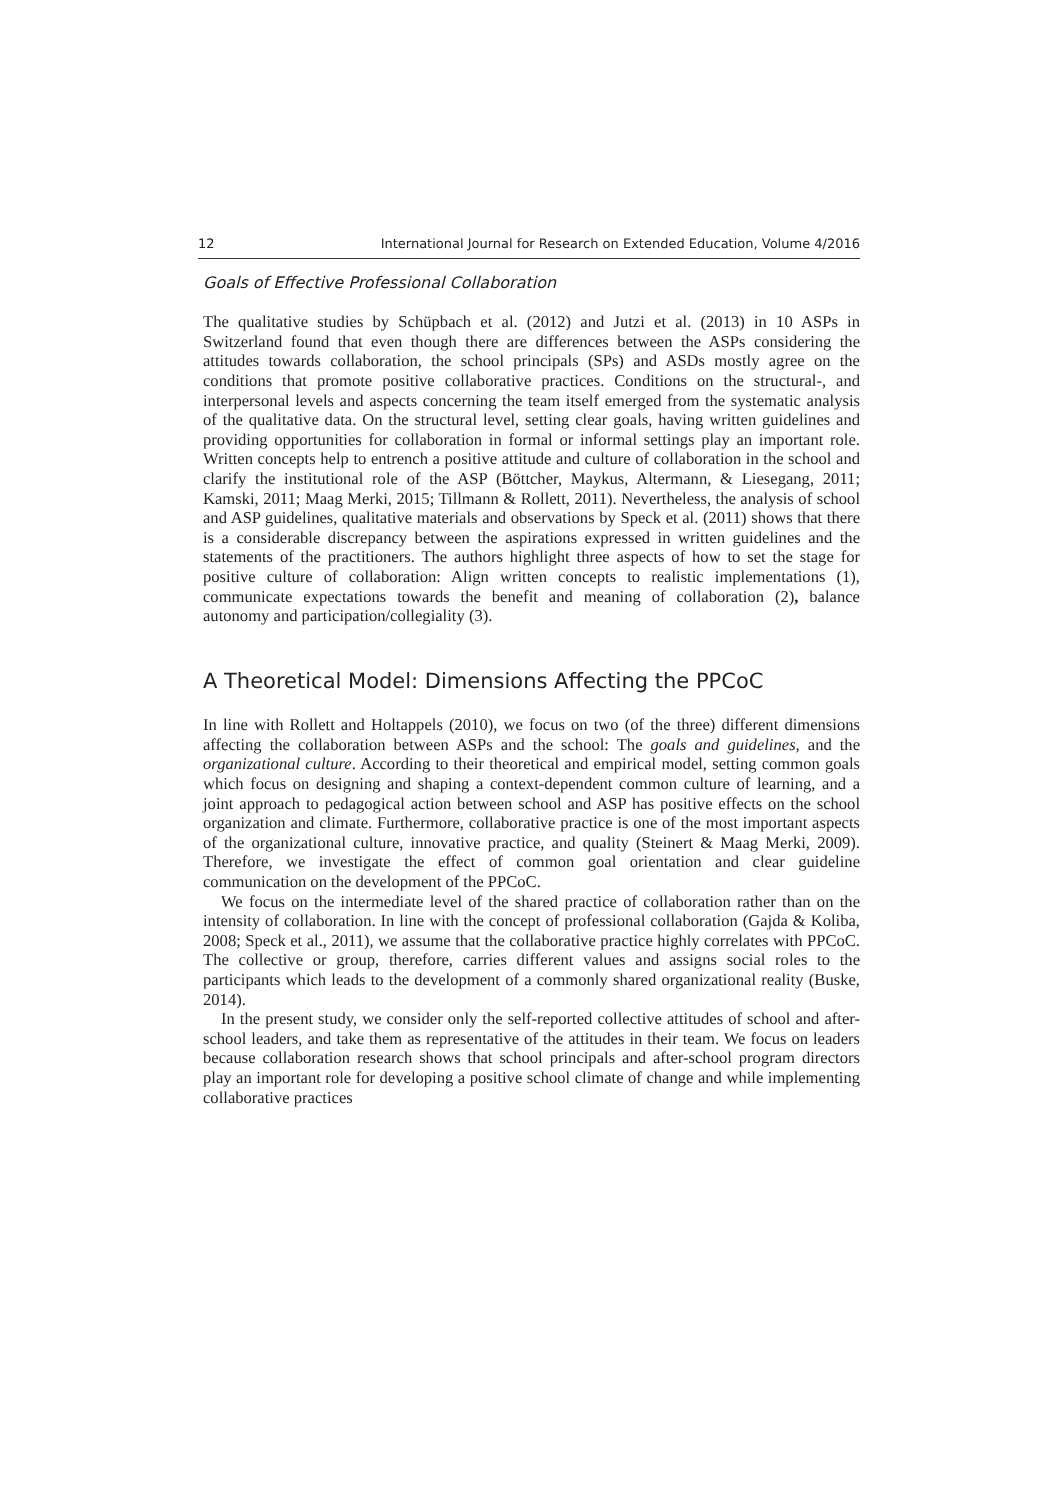12 International Journal for Research on Extended Education, Volume 4/2016
Goals of Effective Professional Collaboration
The qualitative studies by Schüpbach et al. (2012) and Jutzi et al. (2013) in 10 ASPs in Switzerland found that even though there are differences between the ASPs considering the attitudes towards collaboration, the school principals (SPs) and ASDs mostly agree on the conditions that promote positive collaborative practices. Conditions on the structural-, and interpersonal levels and aspects concerning the team itself emerged from the systematic analysis of the qualitative data. On the structural level, setting clear goals, having written guidelines and providing opportunities for collaboration in formal or informal settings play an important role. Written concepts help to entrench a positive attitude and culture of collaboration in the school and clarify the institutional role of the ASP (Böttcher, Maykus, Altermann, & Liesegang, 2011; Kamski, 2011; Maag Merki, 2015; Tillmann & Rollett, 2011). Nevertheless, the analysis of school and ASP guidelines, qualitative materials and observations by Speck et al. (2011) shows that there is a considerable discrepancy between the aspirations expressed in written guidelines and the statements of the practitioners. The authors highlight three aspects of how to set the stage for positive culture of collaboration: Align written concepts to realistic implementations (1), communicate expectations towards the benefit and meaning of collaboration (2), balance autonomy and participation/collegiality (3).
A Theoretical Model: Dimensions Affecting the PPCoC
In line with Rollett and Holtappels (2010), we focus on two (of the three) different dimensions affecting the collaboration between ASPs and the school: The goals and guidelines, and the organizational culture. According to their theoretical and empirical model, setting common goals which focus on designing and shaping a context-dependent common culture of learning, and a joint approach to pedagogical action between school and ASP has positive effects on the school organization and climate. Furthermore, collaborative practice is one of the most important aspects of the organizational culture, innovative practice, and quality (Steinert & Maag Merki, 2009). Therefore, we investigate the effect of common goal orientation and clear guideline communication on the development of the PPCoC.
We focus on the intermediate level of the shared practice of collaboration rather than on the intensity of collaboration. In line with the concept of professional collaboration (Gajda & Koliba, 2008; Speck et al., 2011), we assume that the collaborative practice highly correlates with PPCoC. The collective or group, therefore, carries different values and assigns social roles to the participants which leads to the development of a commonly shared organizational reality (Buske, 2014).
In the present study, we consider only the self-reported collective attitudes of school and after-school leaders, and take them as representative of the attitudes in their team. We focus on leaders because collaboration research shows that school principals and after-school program directors play an important role for developing a positive school climate of change and while implementing collaborative practices